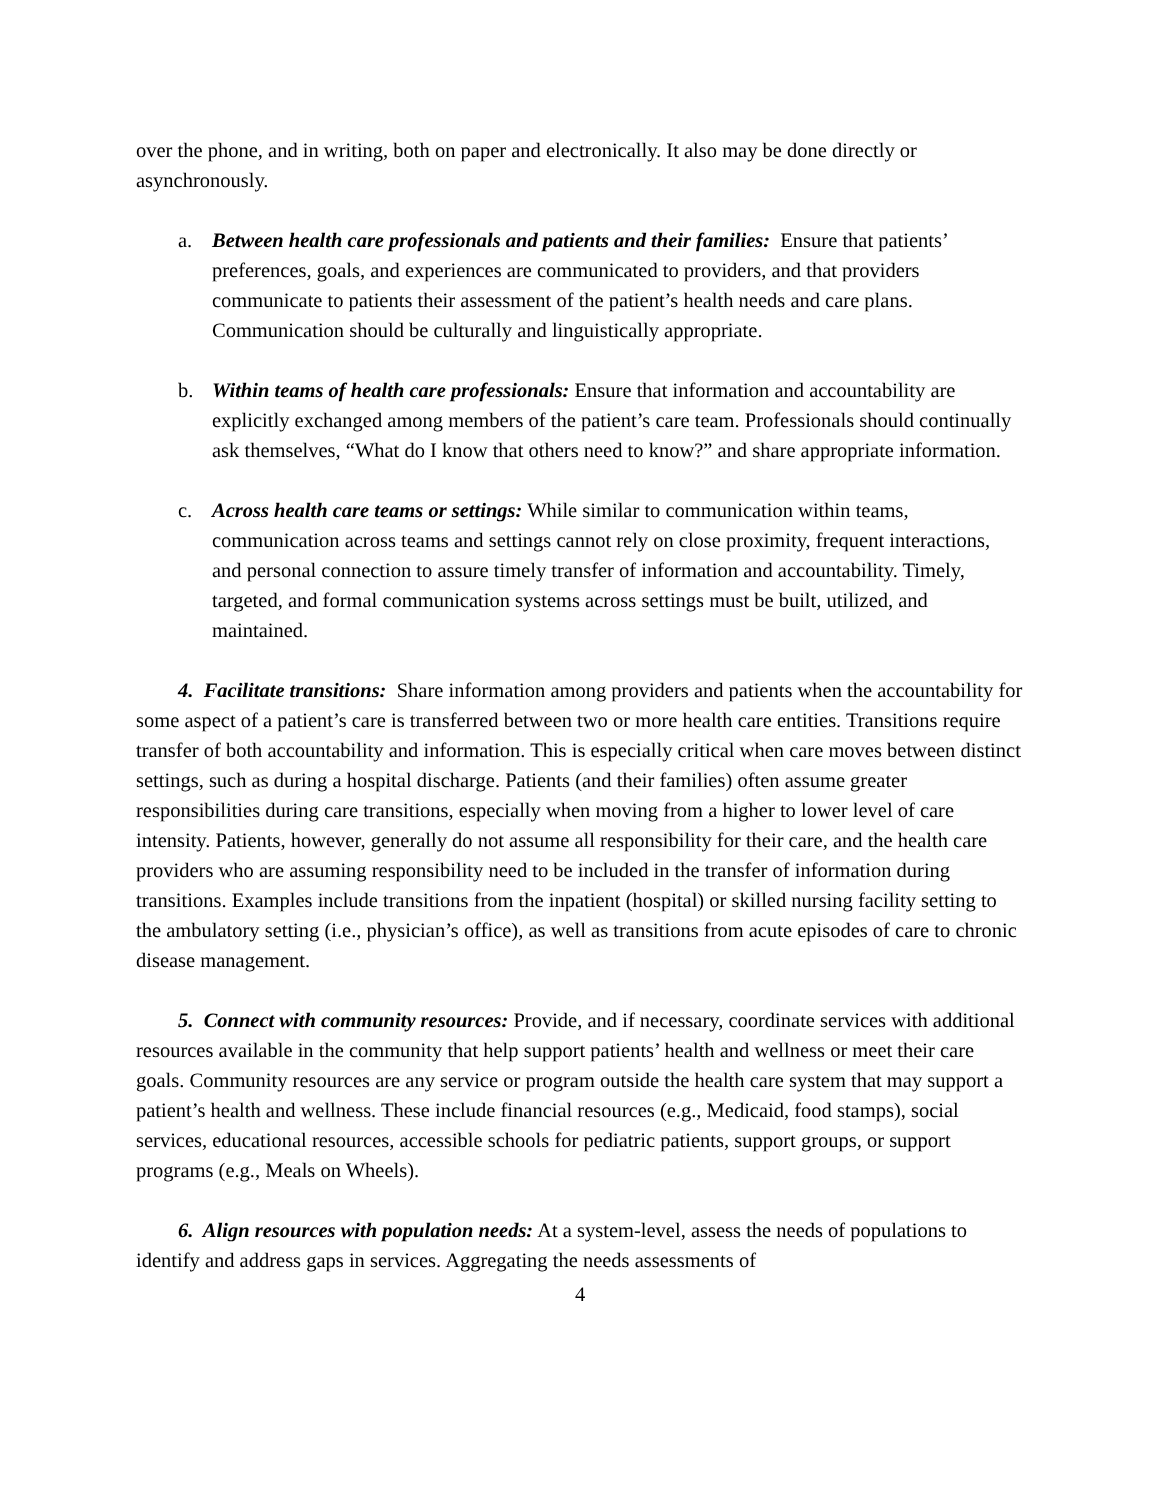over the phone, and in writing, both on paper and electronically. It also may be done directly or asynchronously.
a. Between health care professionals and patients and their families: Ensure that patients’ preferences, goals, and experiences are communicated to providers, and that providers communicate to patients their assessment of the patient’s health needs and care plans. Communication should be culturally and linguistically appropriate.
b. Within teams of health care professionals: Ensure that information and accountability are explicitly exchanged among members of the patient’s care team. Professionals should continually ask themselves, “What do I know that others need to know?” and share appropriate information.
c. Across health care teams or settings: While similar to communication within teams, communication across teams and settings cannot rely on close proximity, frequent interactions, and personal connection to assure timely transfer of information and accountability. Timely, targeted, and formal communication systems across settings must be built, utilized, and maintained.
4. Facilitate transitions: Share information among providers and patients when the accountability for some aspect of a patient’s care is transferred between two or more health care entities. Transitions require transfer of both accountability and information. This is especially critical when care moves between distinct settings, such as during a hospital discharge. Patients (and their families) often assume greater responsibilities during care transitions, especially when moving from a higher to lower level of care intensity. Patients, however, generally do not assume all responsibility for their care, and the health care providers who are assuming responsibility need to be included in the transfer of information during transitions. Examples include transitions from the inpatient (hospital) or skilled nursing facility setting to the ambulatory setting (i.e., physician’s office), as well as transitions from acute episodes of care to chronic disease management.
5. Connect with community resources: Provide, and if necessary, coordinate services with additional resources available in the community that help support patients’ health and wellness or meet their care goals. Community resources are any service or program outside the health care system that may support a patient’s health and wellness. These include financial resources (e.g., Medicaid, food stamps), social services, educational resources, accessible schools for pediatric patients, support groups, or support programs (e.g., Meals on Wheels).
6. Align resources with population needs: At a system-level, assess the needs of populations to identify and address gaps in services. Aggregating the needs assessments of
4